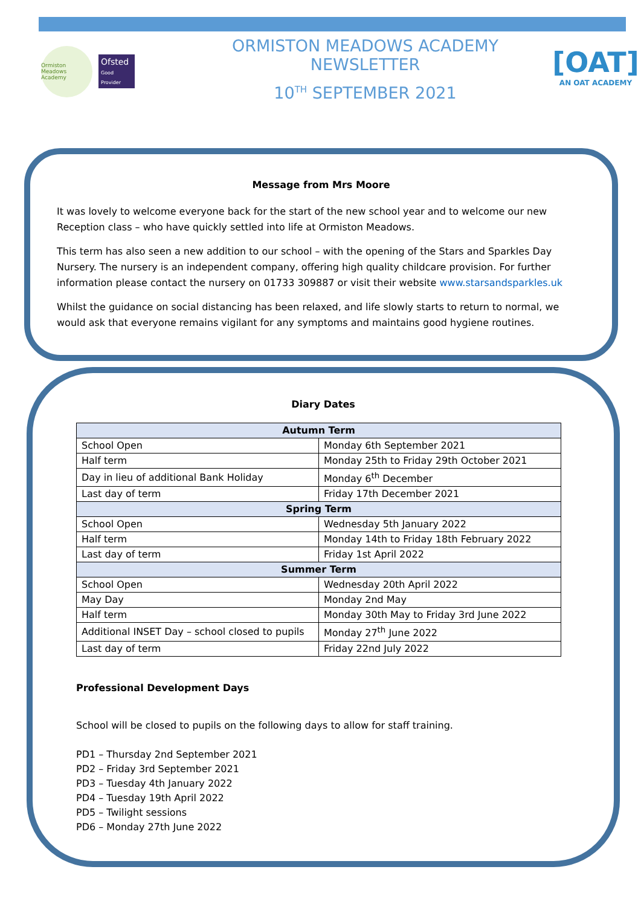Ormiston Meadows Academy
Ofsted
Good Provider
ORMISTON MEADOWS ACADEMY NEWSLETTER
10<sup>TH</sup> SEPTEMBER 2021
[OAT]
AN OAT ACADEMY
Message from Mrs Moore
It was lovely to welcome everyone back for the start of the new school year and to welcome our new Reception class – who have quickly settled into life at Ormiston Meadows.
This term has also seen a new addition to our school – with the opening of the Stars and Sparkles Day Nursery. The nursery is an independent company, offering high quality childcare provision. For further information please contact the nursery on 01733 309887 or visit their website www.starsandsparkles.uk
Whilst the guidance on social distancing has been relaxed, and life slowly starts to return to normal, we would ask that everyone remains vigilant for any symptoms and maintains good hygiene routines.
Diary Dates
| Autumn Term | |
| --- | --- |
| School Open | Monday 6th September 2021 |
| Half term | Monday 25th to Friday 29th October 2021 |
| Day in lieu of additional Bank Holiday | Monday 6<sup>th</sup> December |
| Last day of term | Friday 17th December 2021 |
| Spring Term | |
| School Open | Wednesday 5th January 2022 |
| Half term | Monday 14th to Friday 18th February 2022 |
| Last day of term | Friday 1st April 2022 |
| Summer Term | |
| School Open | Wednesday 20th April 2022 |
| May Day | Monday 2nd May |
| Half term | Monday 30th May to Friday 3rd June 2022 |
| Additional INSET Day – school closed to pupils | Monday 27<sup>th</sup> June 2022 |
| Last day of term | Friday 22nd July 2022 |
Professional Development Days
School will be closed to pupils on the following days to allow for staff training.
PD1 – Thursday 2nd September 2021
PD2 – Friday 3rd September 2021
PD3 – Tuesday 4th January 2022
PD4 – Tuesday 19th April 2022
PD5 – Twilight sessions
PD6 – Monday 27th June 2022